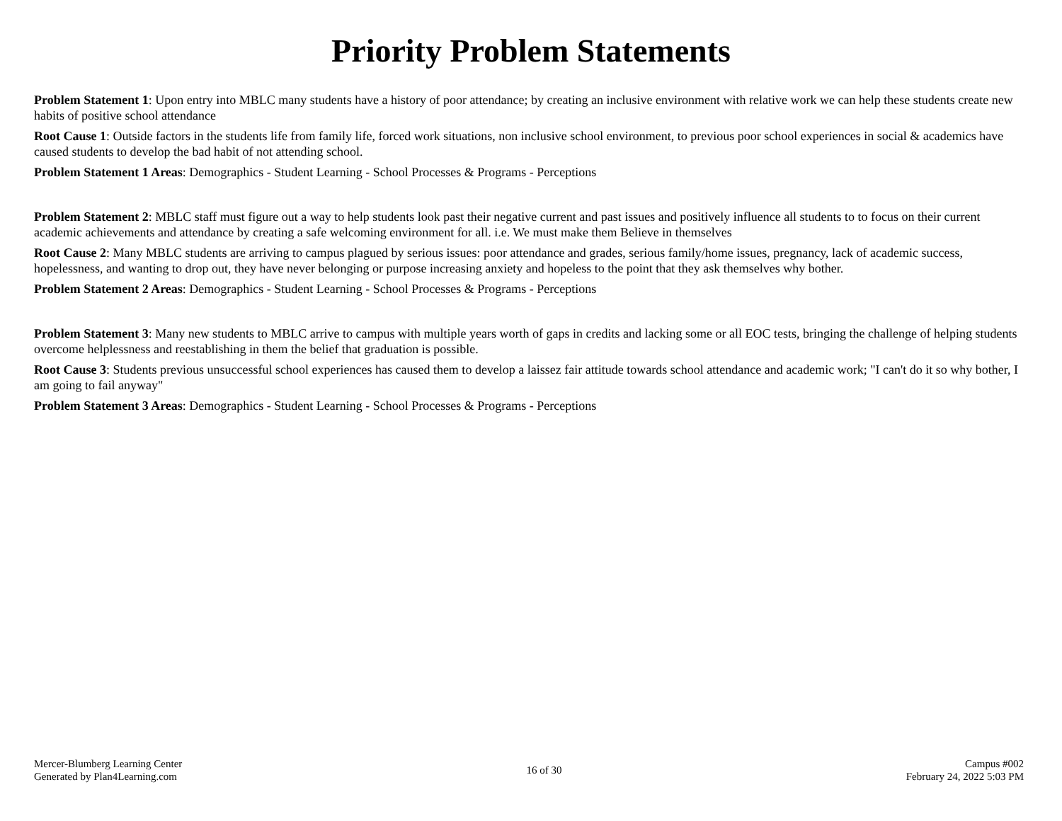Priority Problem Statements
Problem Statement 1: Upon entry into MBLC many students have a history of poor attendance; by creating an inclusive environment with relative work we can help these students create new habits of positive school attendance
Root Cause 1: Outside factors in the students life from family life, forced work situations, non inclusive school environment, to previous poor school experiences in social & academics have caused students to develop the bad habit of not attending school.
Problem Statement 1 Areas: Demographics - Student Learning - School Processes & Programs - Perceptions
Problem Statement 2: MBLC staff must figure out a way to help students look past their negative current and past issues and positively influence all students to to focus on their current academic achievements and attendance by creating a safe welcoming environment for all. i.e. We must make them Believe in themselves
Root Cause 2: Many MBLC students are arriving to campus plagued by serious issues: poor attendance and grades, serious family/home issues, pregnancy, lack of academic success, hopelessness, and wanting to drop out, they have never belonging or purpose increasing anxiety and hopeless to the point that they ask themselves why bother.
Problem Statement 2 Areas: Demographics - Student Learning - School Processes & Programs - Perceptions
Problem Statement 3: Many new students to MBLC arrive to campus with multiple years worth of gaps in credits and lacking some or all EOC tests, bringing the challenge of helping students overcome helplessness and reestablishing in them the belief that graduation is possible.
Root Cause 3: Students previous unsuccessful school experiences has caused them to develop a laissez fair attitude towards school attendance and academic work; "I can't do it so why bother, I am going to fail anyway"
Problem Statement 3 Areas: Demographics - Student Learning - School Processes & Programs - Perceptions
Mercer-Blumberg Learning Center
Generated by Plan4Learning.com
16 of 30 Campus #002
February 24, 2022 5:03 PM